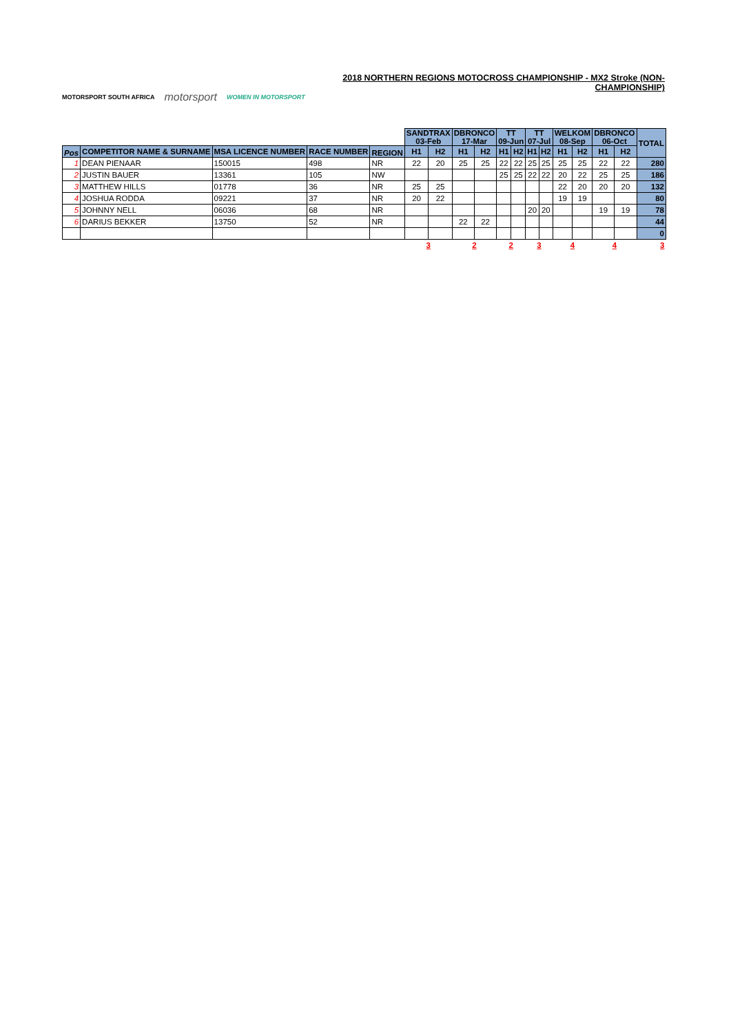MOTORSPORT SOUTH AFRICA motorsport WOMEN IN MOTORSPORT
2018 NORTHERN REGIONS MOTOCROSS CHAMPIONSHIP - MX2 Stroke (NON-CHAMPIONSHIP)
| | | | | | SANDTRAX 03-Feb | | DBRONCO 17-Mar | | TT 09-Jun | | TT 07-Jul | | WELKOM 08-Sep | | DBRONCO 06-Oct | | TOTAL |
| Pos | COMPETITOR NAME & SURNAME | MSA LICENCE NUMBER | RACE NUMBER | REGION | H1 | H2 | H1 | H2 | H1 | H2 | H1 | H2 | H1 | H2 | H1 | H2 | |
| 1 | DEAN PIENAAR | 150015 | 498 | NR | 22 | 20 | 25 | 25 | 22 | 22 | 25 | 25 | 25 | 25 | 22 | 22 | 280 |
| 2 | JUSTIN BAUER | 13361 | 105 | NW | | | | | 25 | 25 | 22 | 22 | 20 | 22 | 25 | 25 | 186 |
| 3 | MATTHEW HILLS | 01778 | 36 | NR | 25 | 25 | | | | | | | 22 | 20 | 20 | 20 | 132 |
| 4 | JOSHUA RODDA | 09221 | 37 | NR | 20 | 22 | | | | | | | 19 | 19 | | | 80 |
| 5 | JOHNNY NELL | 06036 | 68 | NR | | | | | | | 20 | 20 | | | 19 | 19 | 78 |
| 6 | DARIUS BEKKER | 13750 | 52 | NR | | | 22 | 22 | | | | | | | | | 44 |
| | | | | | | | | | | | | | | | | | 0 |
| | | | | | 3 | | 2 | | 2 | | 3 | | 4 | | 4 | | 3 |